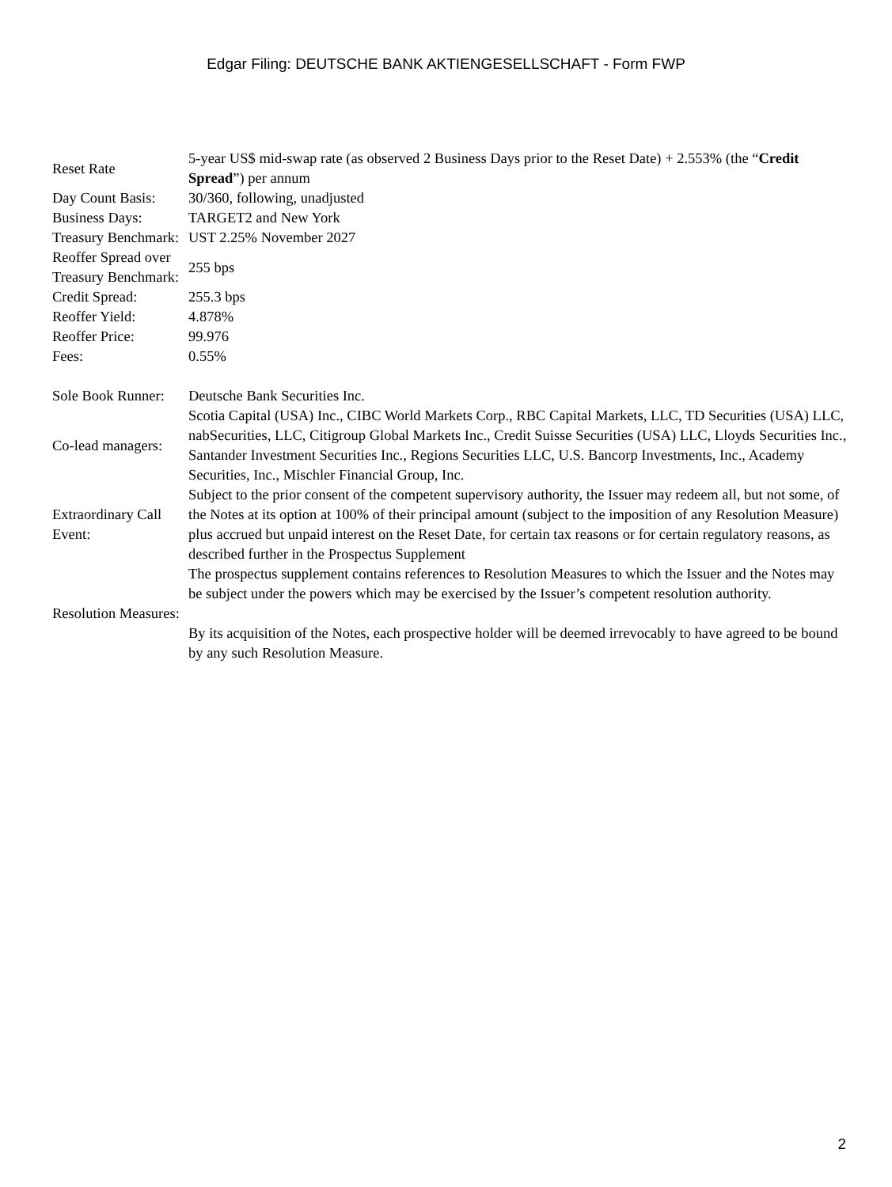Edgar Filing: DEUTSCHE BANK AKTIENGESELLSCHAFT - Form FWP
| Reset Rate | 5-year US$ mid-swap rate (as observed 2 Business Days prior to the Reset Date) + 2.553% (the “ Credit Spread ”) per annum |
| Day Count Basis: | 30/360, following, unadjusted |
| Business Days: | TARGET2 and New York |
| Treasury Benchmark: | UST 2.25% November 2027 |
| Reoffer Spread over Treasury Benchmark: | 255 bps |
| Credit Spread: | 255.3 bps |
| Reoffer Yield: | 4.878% |
| Reoffer Price: | 99.976 |
| Fees: | 0.55% |
| Sole Book Runner: | Deutsche Bank Securities Inc. |
| Co-lead managers: | Scotia Capital (USA) Inc., CIBC World Markets Corp., RBC Capital Markets, LLC, TD Securities (USA) LLC, nabSecurities, LLC, Citigroup Global Markets Inc., Credit Suisse Securities (USA) LLC, Lloyds Securities Inc., Santander Investment Securities Inc., Regions Securities LLC, U.S. Bancorp Investments, Inc., Academy Securities, Inc., Mischler Financial Group, Inc. |
| Extraordinary Call Event: | Subject to the prior consent of the competent supervisory authority, the Issuer may redeem all, but not some, of the Notes at its option at 100% of their principal amount (subject to the imposition of any Resolution Measure) plus accrued but unpaid interest on the Reset Date, for certain tax reasons or for certain regulatory reasons, as described further in the Prospectus Supplement |
| Resolution Measures: | The prospectus supplement contains references to Resolution Measures to which the Issuer and the Notes may be subject under the powers which may be exercised by the Issuer’s competent resolution authority. By its acquisition of the Notes, each prospective holder will be deemed irrevocably to have agreed to be bound by any such Resolution Measure. |
2